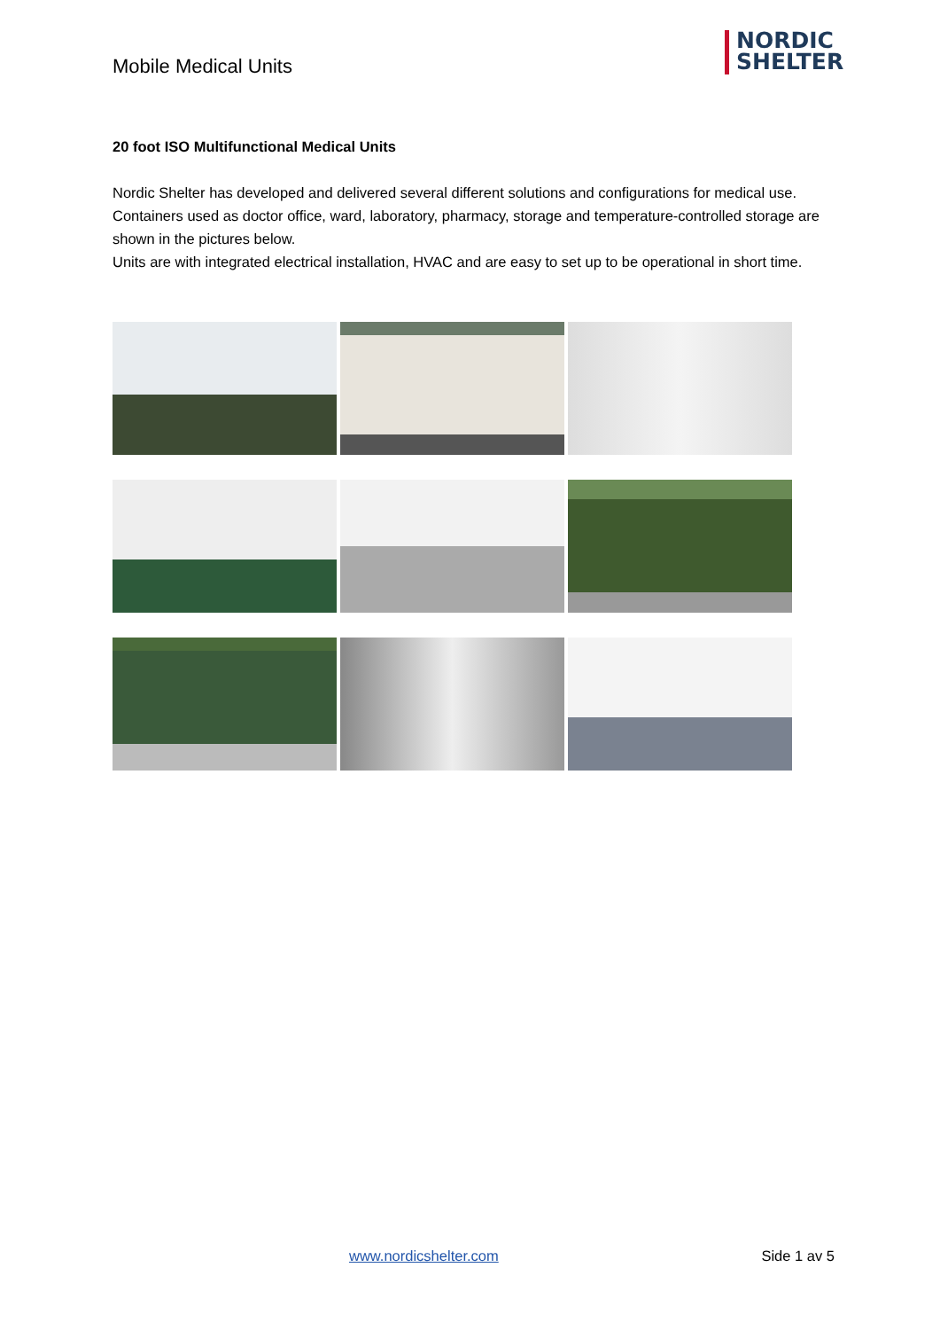Mobile Medical Units
NORDIC
SHELTER
20 foot ISO Multifunctional Medical Units
Nordic Shelter has developed and delivered several different solutions and configurations for medical use.
Containers used as doctor office, ward, laboratory, pharmacy, storage and temperature-controlled storage are shown in the pictures below.
Units are with integrated electrical installation, HVAC and are easy to set up to be operational in short time.
www.nordicshelter.com Side 1 av 5